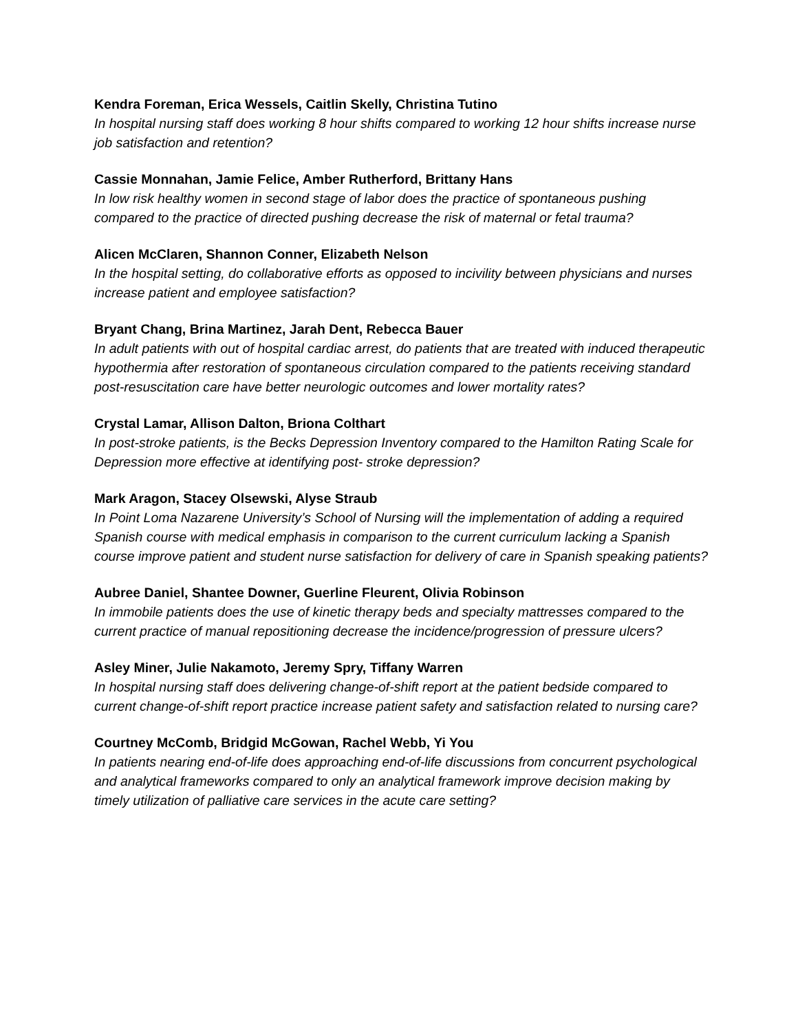Kendra Foreman, Erica Wessels, Caitlin Skelly, Christina Tutino
In hospital nursing staff does working 8 hour shifts compared to working 12 hour shifts increase nurse job satisfaction and retention?
Cassie Monnahan, Jamie Felice, Amber Rutherford, Brittany Hans
In low risk healthy women in second stage of labor does the practice of spontaneous pushing compared to the practice of directed pushing decrease the risk of maternal or fetal trauma?
Alicen McClaren, Shannon Conner, Elizabeth Nelson
In the hospital setting, do collaborative efforts as opposed to incivility between physicians and nurses increase patient and employee satisfaction?
Bryant Chang, Brina Martinez, Jarah Dent, Rebecca Bauer
In adult patients with out of hospital cardiac arrest, do patients that are treated with induced therapeutic hypothermia after restoration of spontaneous circulation compared to the patients receiving standard post-resuscitation care have better neurologic outcomes and lower mortality rates?
Crystal Lamar, Allison Dalton, Briona Colthart
In post-stroke patients, is the Becks Depression Inventory compared to the Hamilton Rating Scale for Depression more effective at identifying post- stroke depression?
Mark Aragon, Stacey Olsewski, Alyse Straub
In Point Loma Nazarene University’s School of Nursing will the implementation of adding a required Spanish course with medical emphasis in comparison to the current curriculum lacking a Spanish course improve patient and student nurse satisfaction for delivery of care in Spanish speaking patients?
Aubree Daniel, Shantee Downer, Guerline Fleurent, Olivia Robinson
In immobile patients does the use of kinetic therapy beds and specialty mattresses compared to the current practice of manual repositioning decrease the incidence/progression of pressure ulcers?
Asley Miner, Julie Nakamoto, Jeremy Spry, Tiffany Warren
In hospital nursing staff does delivering change-of-shift report at the patient bedside compared to current change-of-shift report practice increase patient safety and satisfaction related to nursing care?
Courtney McComb, Bridgid McGowan, Rachel Webb, Yi You
In patients nearing end-of-life does approaching end-of-life discussions from concurrent psychological and analytical frameworks compared to only an analytical framework improve decision making by timely utilization of palliative care services in the acute care setting?